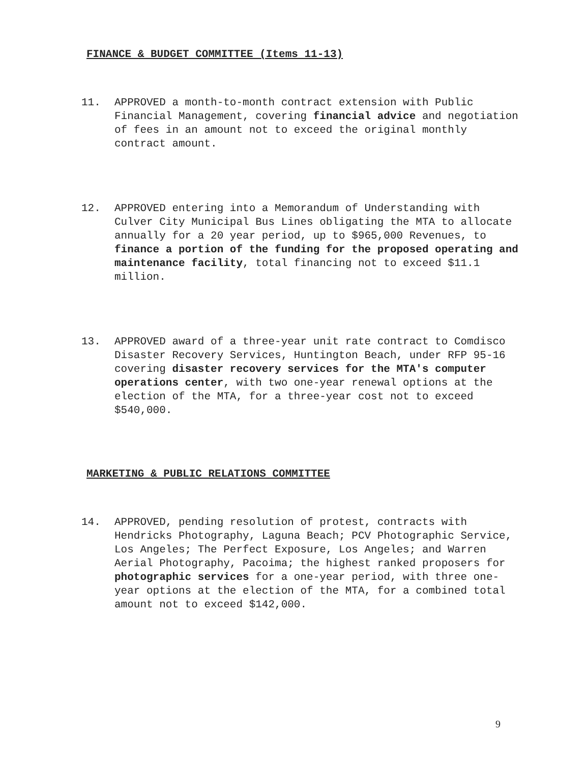FINANCE & BUDGET COMMITTEE (Items 11-13)
11. APPROVED a month-to-month contract extension with Public Financial Management, covering financial advice and negotiation of fees in an amount not to exceed the original monthly contract amount.
12. APPROVED entering into a Memorandum of Understanding with Culver City Municipal Bus Lines obligating the MTA to allocate annually for a 20 year period, up to $965,000 Revenues, to finance a portion of the funding for the proposed operating and maintenance facility, total financing not to exceed $11.1 million.
13. APPROVED award of a three-year unit rate contract to Comdisco Disaster Recovery Services, Huntington Beach, under RFP 95-16 covering disaster recovery services for the MTA's computer operations center, with two one-year renewal options at the election of the MTA, for a three-year cost not to exceed $540,000.
MARKETING & PUBLIC RELATIONS COMMITTEE
14. APPROVED, pending resolution of protest, contracts with Hendricks Photography, Laguna Beach; PCV Photographic Service, Los Angeles; The Perfect Exposure, Los Angeles; and Warren Aerial Photography, Pacoima; the highest ranked proposers for photographic services for a one-year period, with three one-year options at the election of the MTA, for a combined total amount not to exceed $142,000.
9